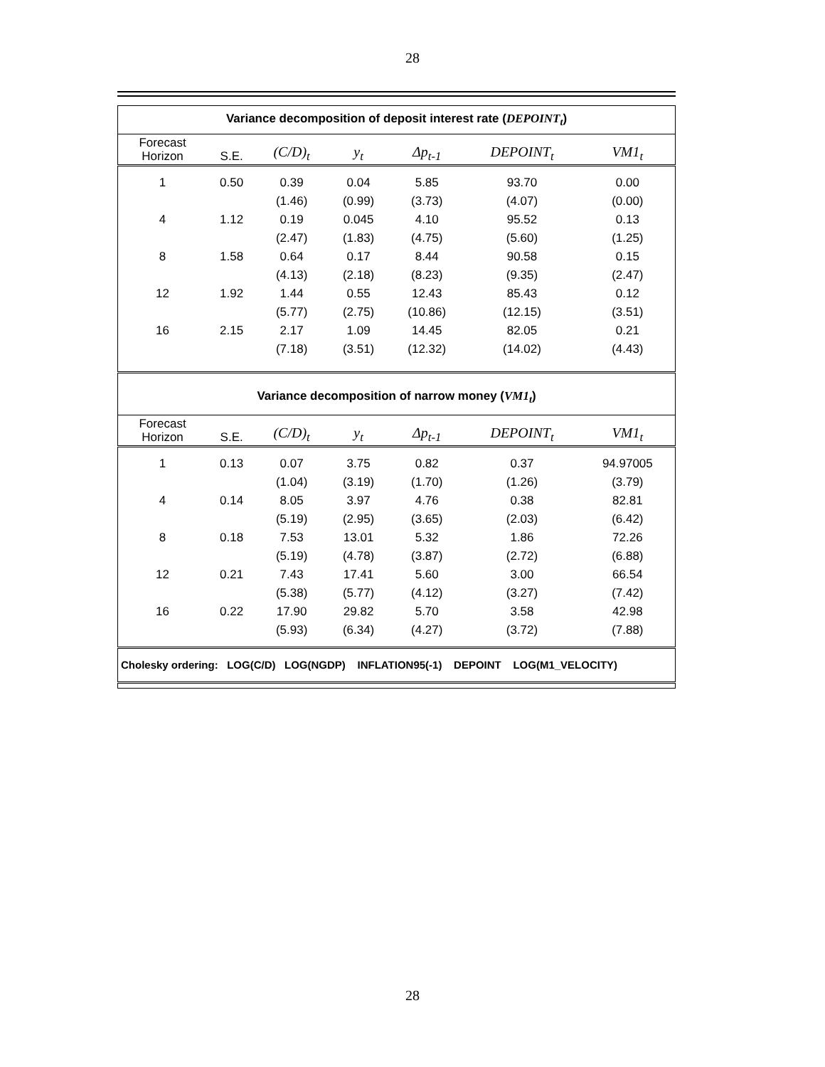28
| Variance decomposition of deposit interest rate ( DEPOINT<sub>t</sub> ) | | | | | | |
| --- | --- | --- | --- | --- | --- | --- |
| Forecast Horizon | S.E. | (C/D)<sub>t</sub> | y<sub>t</sub> | Δp<sub>t-1</sub> | DEPOINT<sub>t</sub> | VM1<sub>t</sub> |
| 1 | 0.50 | 0.39 | 0.04 | 5.85 | 93.70 | 0.00 |
| | | (1.46) | (0.99) | (3.73) | (4.07) | (0.00) |
| 4 | 1.12 | 0.19 | 0.045 | 4.10 | 95.52 | 0.13 |
| | | (2.47) | (1.83) | (4.75) | (5.60) | (1.25) |
| 8 | 1.58 | 0.64 | 0.17 | 8.44 | 90.58 | 0.15 |
| | | (4.13) | (2.18) | (8.23) | (9.35) | (2.47) |
| 12 | 1.92 | 1.44 | 0.55 | 12.43 | 85.43 | 0.12 |
| | | (5.77) | (2.75) | (10.86) | (12.15) | (3.51) |
| 16 | 2.15 | 2.17 | 1.09 | 14.45 | 82.05 | 0.21 |
| | | (7.18) | (3.51) | (12.32) | (14.02) | (4.43) |
| Variance decomposition of narrow money ( VM1<sub>t</sub> ) | | | | | | |
| Forecast Horizon | S.E. | (C/D)<sub>t</sub> | y<sub>t</sub> | Δp<sub>t-1</sub> | DEPOINT<sub>t</sub> | VM1<sub>t</sub> |
| 1 | 0.13 | 0.07 | 3.75 | 0.82 | 0.37 | 94.97005 |
| | | (1.04) | (3.19) | (1.70) | (1.26) | (3.79) |
| 4 | 0.14 | 8.05 | 3.97 | 4.76 | 0.38 | 82.81 |
| | | (5.19) | (2.95) | (3.65) | (2.03) | (6.42) |
| 8 | 0.18 | 7.53 | 13.01 | 5.32 | 1.86 | 72.26 |
| | | (5.19) | (4.78) | (3.87) | (2.72) | (6.88) |
| 12 | 0.21 | 7.43 | 17.41 | 5.60 | 3.00 | 66.54 |
| | | (5.38) | (5.77) | (4.12) | (3.27) | (7.42) |
| 16 | 0.22 | 17.90 | 29.82 | 5.70 | 3.58 | 42.98 |
| | | (5.93) | (6.34) | (4.27) | (3.72) | (7.88) |
| Cholesky ordering: LOG(C/D) LOG(NGDP) INFLATION95(-1) DEPOINT LOG(M1_VELOCITY) | | | | | | |
28